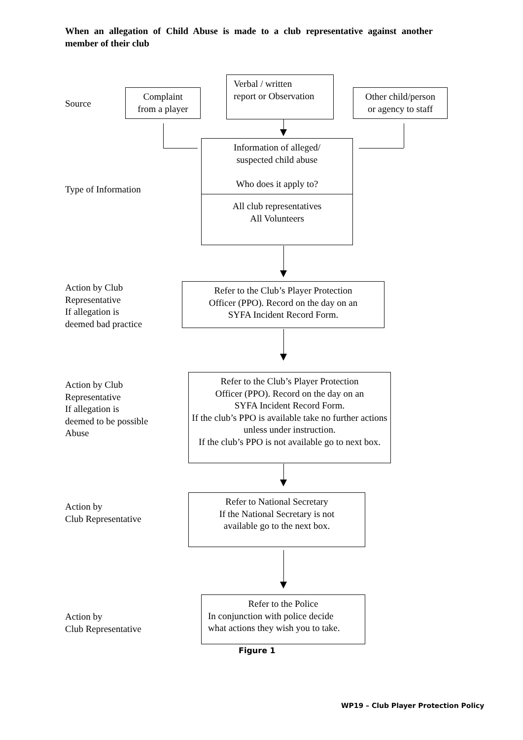When an allegation of Child Abuse is made to a club representative against another member of their club
Source
Complaint
from a player
Verbal / written
report or Observation
Other child/person
or agency to staff
Type of Information
Information of alleged/
suspected child abuse
Who does it apply to?
All club representatives
All Volunteers
Action by Club
Representative
If allegation is
deemed bad practice
Refer to the Club’s Player Protection
Officer (PPO). Record on the day on an
SYFA Incident Record Form.
Action by Club
Representative
If allegation is
deemed to be possible
Abuse
Refer to the Club’s Player Protection
Officer (PPO). Record on the day on an
SYFA Incident Record Form.
If the club’s PPO is available take no further actions unless under instruction.
If the club’s PPO is not available go to next box.
Action by
Club Representative
Refer to National Secretary
If the National Secretary is not
available go to the next box.
Action by
Club Representative
Refer to the Police
In conjunction with police decide
what actions they wish you to take.
Figure 1
WP19 – Club Player Protection Policy